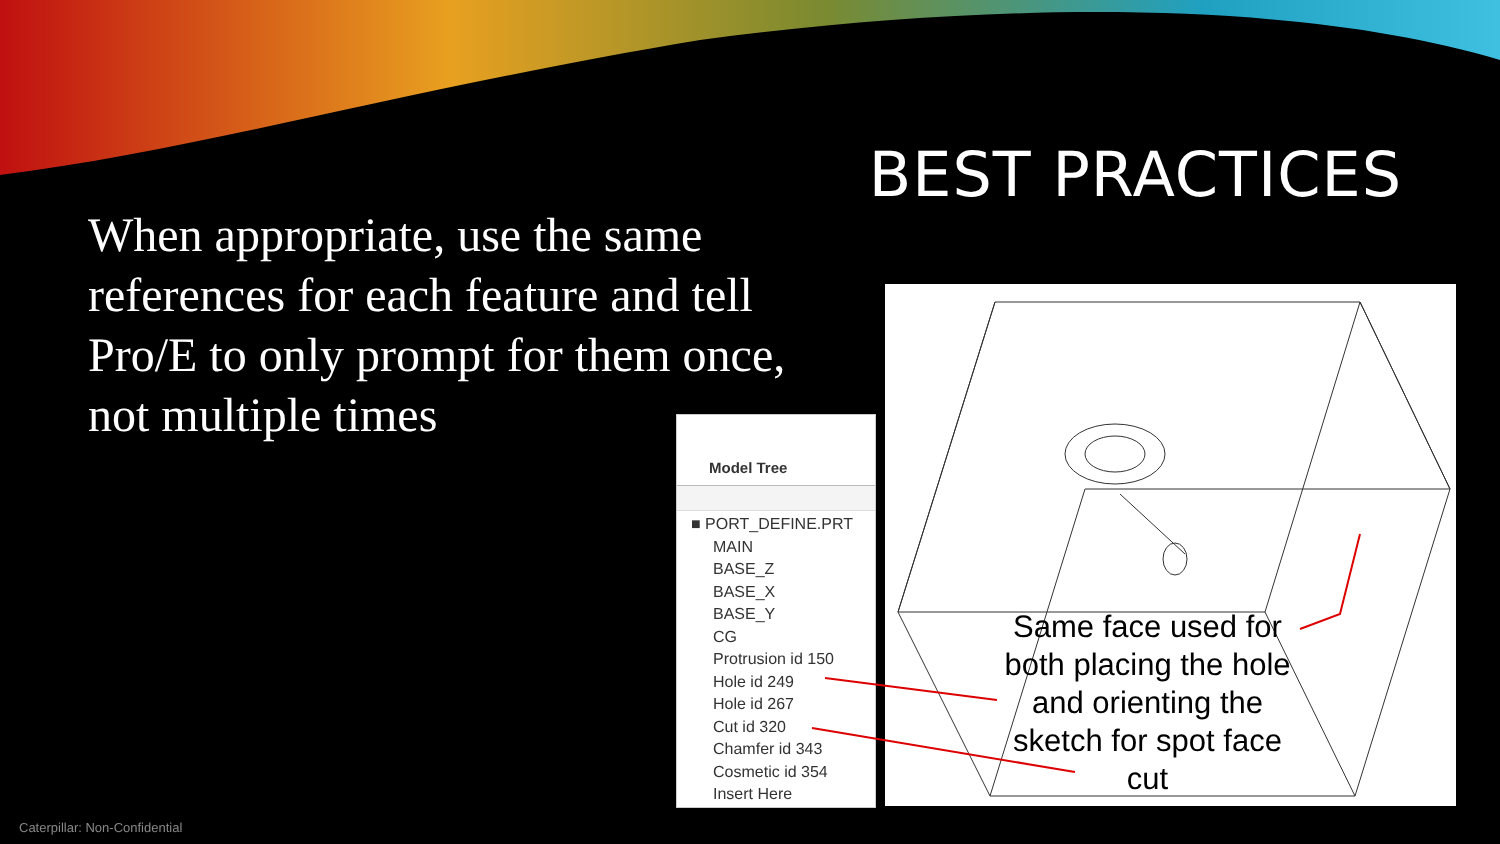BEST PRACTICES
When appropriate, use the same references for each feature and tell Pro/E to only prompt for them once, not multiple times
Model Tree
■ PORT_DEFINE.PRT
MAIN
BASE_Z
BASE_X
BASE_Y
CG
Protrusion id 150
Hole id 249
Hole id 267
Cut id 320
Chamfer id 343
Cosmetic id 354
Insert Here
Same face used for both placing the hole and orienting the sketch for spot face cut
Caterpillar: Non-Confidential